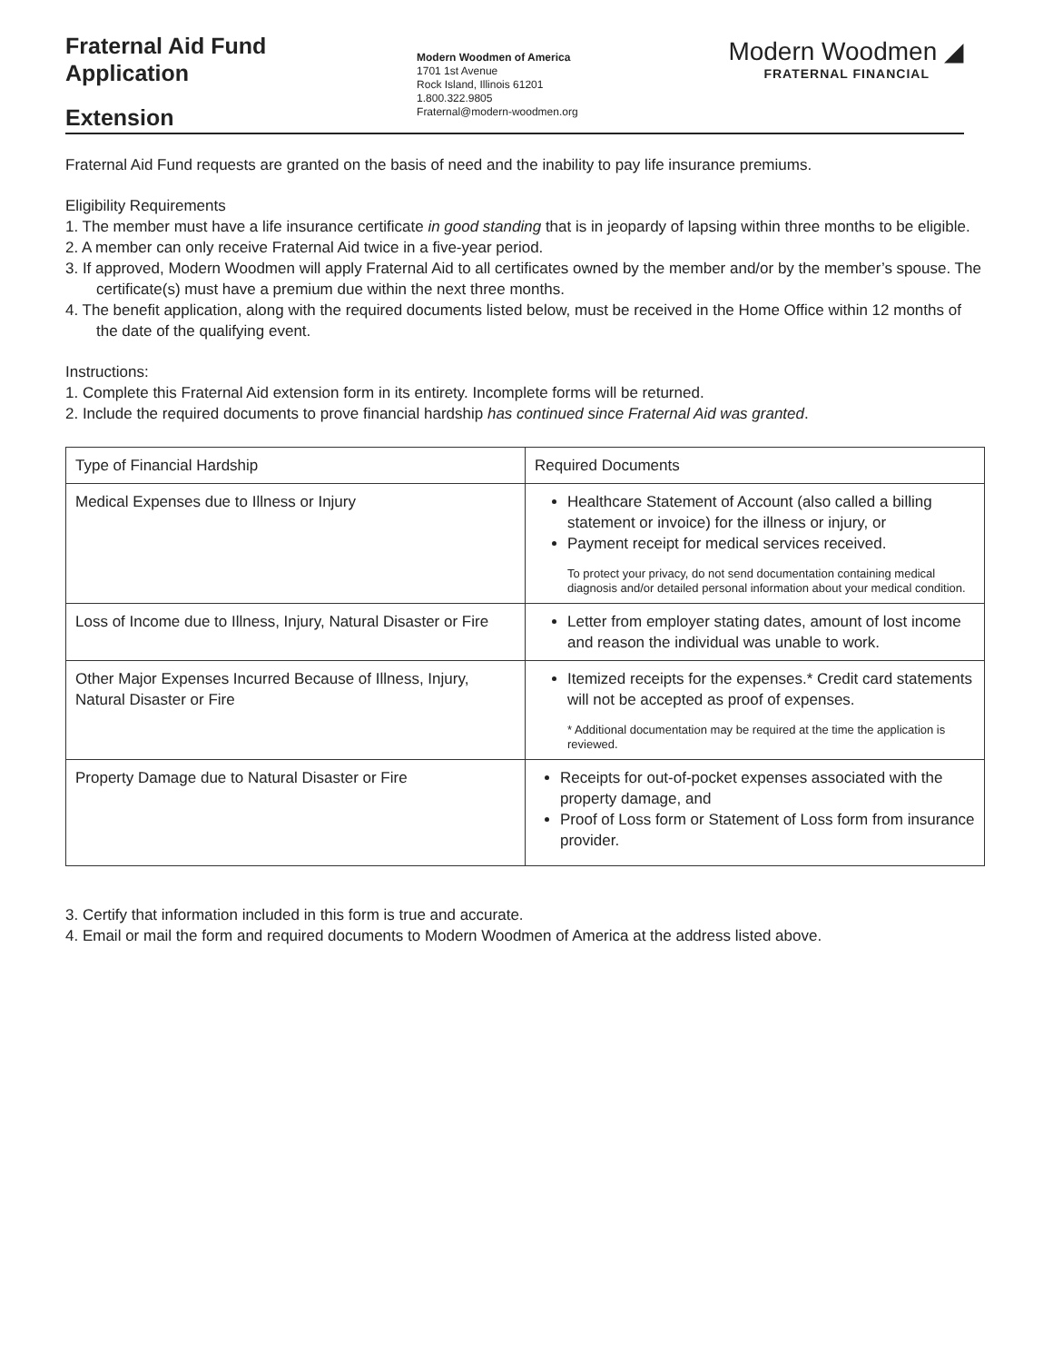Fraternal Aid Fund
Application
Extension
Modern Woodmen of America
1701 1st Avenue
Rock Island, Illinois 61201
1.800.322.9805
Fraternal@modern-woodmen.org
Modern Woodmen ◢
FRATERNAL FINANCIAL
Fraternal Aid Fund requests are granted on the basis of need and the inability to pay life insurance premiums.
Eligibility Requirements
1. The member must have a life insurance certificate in good standing that is in jeopardy of lapsing within three months to be eligible.
2. A member can only receive Fraternal Aid twice in a five-year period.
3. If approved, Modern Woodmen will apply Fraternal Aid to all certificates owned by the member and/or by the member’s spouse. The certificate(s) must have a premium due within the next three months.
4. The benefit application, along with the required documents listed below, must be received in the Home Office within 12 months of the date of the qualifying event.
Instructions:
1. Complete this Fraternal Aid extension form in its entirety. Incomplete forms will be returned.
2. Include the required documents to prove financial hardship has continued since Fraternal Aid was granted.
| Type of Financial Hardship | Required Documents |
| --- | --- |
| Medical Expenses due to Illness or Injury | Healthcare Statement of Account (also called a billing statement or invoice) for the illness or injury, or Payment receipt for medical services received. To protect your privacy, do not send documentation containing medical diagnosis and/or detailed personal information about your medical condition. |
| Loss of Income due to Illness, Injury, Natural Disaster or Fire | Letter from employer stating dates, amount of lost income and reason the individual was unable to work. |
| Other Major Expenses Incurred Because of Illness, Injury, Natural Disaster or Fire | Itemized receipts for the expenses.* Credit card statements will not be accepted as proof of expenses. * Additional documentation may be required at the time the application is reviewed. |
| Property Damage due to Natural Disaster or Fire | Receipts for out-of-pocket expenses associated with the property damage, and Proof of Loss form or Statement of Loss form from insurance provider. |
3. Certify that information included in this form is true and accurate.
4. Email or mail the form and required documents to Modern Woodmen of America at the address listed above.